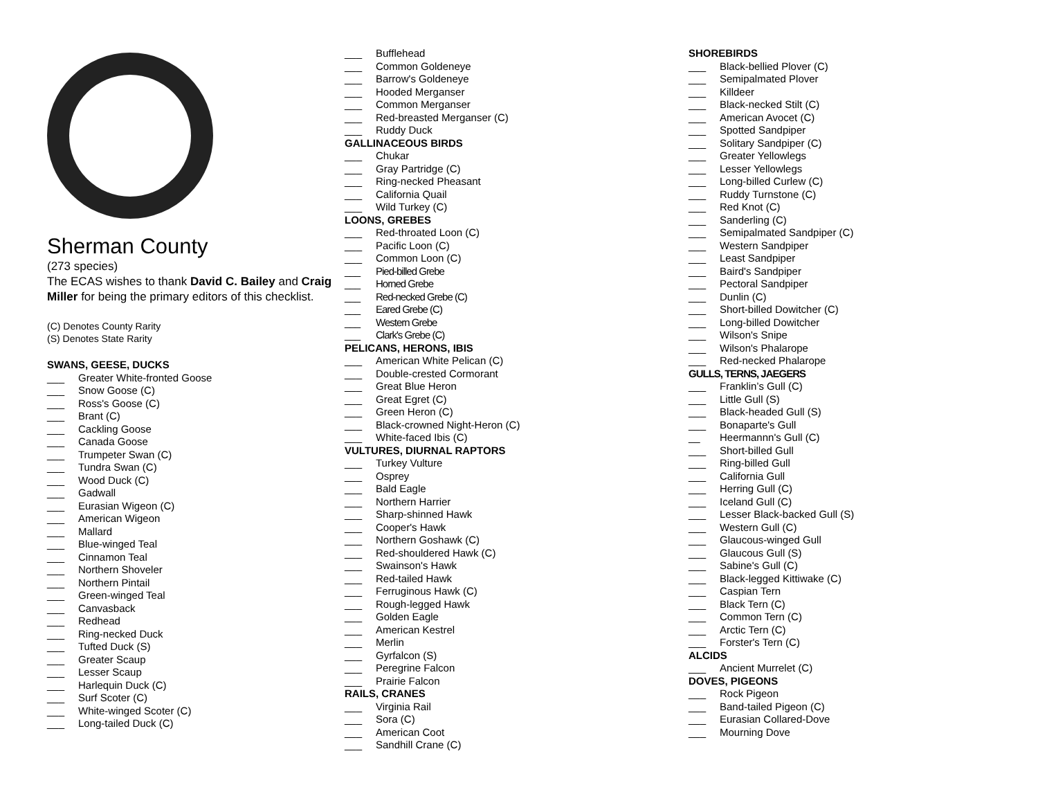East Cascades Audubon Society
Sherman County
(273 species)
The ECAS wishes to thank David C. Bailey and Craig Miller for being the primary editors of this checklist.
(C) Denotes County Rarity
(S) Denotes State Rarity
SWANS, GEESE, DUCKS
___ Greater White-fronted Goose
___ Snow Goose (C)
___ Ross's Goose (C)
___ Brant (C)
___ Cackling Goose
___ Canada Goose
___ Trumpeter Swan (C)
___ Tundra Swan (C)
___ Wood Duck (C)
___ Gadwall
___ Eurasian Wigeon (C)
___ American Wigeon
___ Mallard
___ Blue-winged Teal
___ Cinnamon Teal
___ Northern Shoveler
___ Northern Pintail
___ Green-winged Teal
___ Canvasback
___ Redhead
___ Ring-necked Duck
___ Tufted Duck (S)
___ Greater Scaup
___ Lesser Scaup
___ Harlequin Duck (C)
___ Surf Scoter (C)
___ White-winged Scoter (C)
___ Long-tailed Duck (C)
___ Bufflehead
___ Common Goldeneye
___ Barrow's Goldeneye
___ Hooded Merganser
___ Common Merganser
___ Red-breasted Merganser (C)
___ Ruddy Duck
GALLINACEOUS BIRDS
___ Chukar
___ Gray Partridge (C)
___ Ring-necked Pheasant
___ California Quail
___ Wild Turkey (C)
LOONS, GREBES
___ Red-throated Loon (C)
___ Pacific Loon (C)
___ Common Loon (C)
___ Pied-billed Grebe
___ Horned Grebe
___ Red-necked Grebe (C)
___ Eared Grebe (C)
___ Western Grebe
___ Clark's Grebe (C)
PELICANS, HERONS, IBIS
___ American White Pelican (C)
___ Double-crested Cormorant
___ Great Blue Heron
___ Great Egret (C)
___ Green Heron (C)
___ Black-crowned Night-Heron (C)
___ White-faced Ibis (C)
VULTURES, DIURNAL RAPTORS
___ Turkey Vulture
___ Osprey
___ Bald Eagle
___ Northern Harrier
___ Sharp-shinned Hawk
___ Cooper's Hawk
___ Northern Goshawk (C)
___ Red-shouldered Hawk (C)
___ Swainson's Hawk
___ Red-tailed Hawk
___ Ferruginous Hawk (C)
___ Rough-legged Hawk
___ Golden Eagle
___ American Kestrel
___ Merlin
___ Gyrfalcon (S)
___ Peregrine Falcon
___ Prairie Falcon
RAILS, CRANES
___ Virginia Rail
___ Sora (C)
___ American Coot
___ Sandhill Crane (C)
SHOREBIRDS
___ Black-bellied Plover (C)
___ Semipalmated Plover
___ Killdeer
___ Black-necked Stilt (C)
___ American Avocet (C)
___ Spotted Sandpiper
___ Solitary Sandpiper (C)
___ Greater Yellowlegs
___ Lesser Yellowlegs
___ Long-billed Curlew (C)
___ Ruddy Turnstone (C)
___ Red Knot (C)
___ Sanderling (C)
___ Semipalmated Sandpiper (C)
___ Western Sandpiper
___ Least Sandpiper
___ Baird's Sandpiper
___ Pectoral Sandpiper
___ Dunlin (C)
___ Short-billed Dowitcher (C)
___ Long-billed Dowitcher
___ Wilson's Snipe
___ Wilson's Phalarope
___ Red-necked Phalarope
GULLS, TERNS, JAEGERS
___ Franklin’s Gull (C)
___ Little Gull (S)
___ Black-headed Gull (S)
___ Bonaparte's Gull
__ Heermannn's Gull (C)
___ Short-billed Gull
___ Ring-billed Gull
___ California Gull
___ Herring Gull (C)
___ Iceland Gull (C)
___ Lesser Black-backed Gull (S)
___ Western Gull (C)
___ Glaucous-winged Gull
___ Glaucous Gull (S)
___ Sabine's Gull (C)
___ Black-legged Kittiwake (C)
___ Caspian Tern
___ Black Tern (C)
___ Common Tern (C)
___ Arctic Tern (C)
___ Forster's Tern (C)
ALCIDS
___ Ancient Murrelet (C)
DOVES, PIGEONS
___ Rock Pigeon
___ Band-tailed Pigeon (C)
___ Eurasian Collared-Dove
___ Mourning Dove